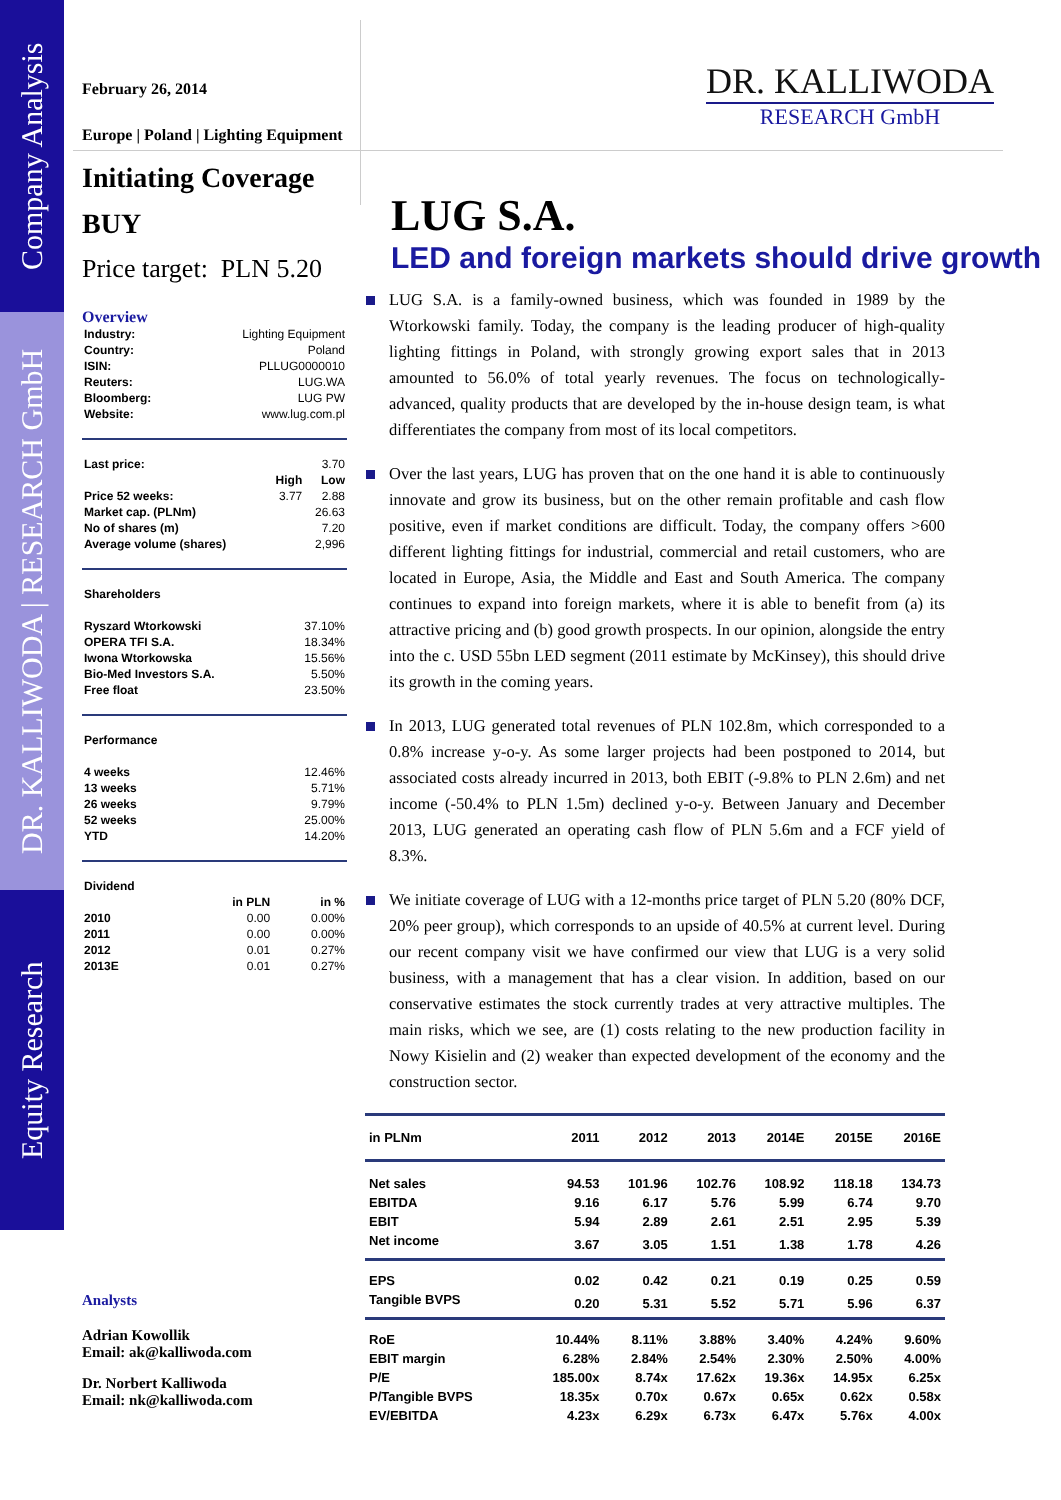Company Analysis
DR. KALLIWODA | RESEARCH GmbH
Equity Research
February 26, 2014
Europe | Poland | Lighting Equipment
Initiating Coverage
BUY
Price target: PLN 5.20
Overview
| Industry: | Lighting Equipment |
| Country: | Poland |
| ISIN: | PLLUG0000010 |
| Reuters: | LUG.WA |
| Bloomberg: | LUG PW |
| Website: | www.lug.com.pl |
| Last price: | | 3.70 |
| | High | Low |
| Price 52 weeks: | 3.77 | 2.88 |
| Market cap. (PLNm) | | 26.63 |
| No of shares (m) | | 7.20 |
| Average volume (shares) | | 2,996 |
| Shareholders | |
| Ryszard Wtorkowski | 37.10% |
| OPERA TFI S.A. | 18.34% |
| Iwona Wtorkowska | 15.56% |
| Bio-Med Investors S.A. | 5.50% |
| Free float | 23.50% |
| Performance | |
| 4 weeks | 12.46% |
| 13 weeks | 5.71% |
| 26 weeks | 9.79% |
| 52 weeks | 25.00% |
| YTD | 14.20% |
| Dividend | | |
| | in PLN | in % |
| 2010 | 0.00 | 0.00% |
| 2011 | 0.00 | 0.00% |
| 2012 | 0.01 | 0.27% |
| 2013E | 0.01 | 0.27% |
Analysts
Adrian Kowollik
Email: ak@kalliwoda.com
Dr. Norbert Kalliwoda
Email: nk@kalliwoda.com
DR. KALLIWODA
RESEARCH GmbH
LUG S.A.
LED and foreign markets should drive growth
LUG S.A. is a family-owned business, which was founded in 1989 by the Wtorkowski family. Today, the company is the leading producer of high-quality lighting fittings in Poland, with strongly growing export sales that in 2013 amounted to 56.0% of total yearly revenues. The focus on technologically-advanced, quality products that are developed by the in-house design team, is what differentiates the company from most of its local competitors.
Over the last years, LUG has proven that on the one hand it is able to continuously innovate and grow its business, but on the other remain profitable and cash flow positive, even if market conditions are difficult. Today, the company offers >600 different lighting fittings for industrial, commercial and retail customers, who are located in Europe, Asia, the Middle and East and South America. The company continues to expand into foreign markets, where it is able to benefit from (a) its attractive pricing and (b) good growth prospects. In our opinion, alongside the entry into the c. USD 55bn LED segment (2011 estimate by McKinsey), this should drive its growth in the coming years.
In 2013, LUG generated total revenues of PLN 102.8m, which corresponded to a 0.8% increase y-o-y. As some larger projects had been postponed to 2014, but associated costs already incurred in 2013, both EBIT (-9.8% to PLN 2.6m) and net income (-50.4% to PLN 1.5m) declined y-o-y. Between January and December 2013, LUG generated an operating cash flow of PLN 5.6m and a FCF yield of 8.3%.
We initiate coverage of LUG with a 12-months price target of PLN 5.20 (80% DCF, 20% peer group), which corresponds to an upside of 40.5% at current level. During our recent company visit we have confirmed our view that LUG is a very solid business, with a management that has a clear vision. In addition, based on our conservative estimates the stock currently trades at very attractive multiples. The main risks, which we see, are (1) costs relating to the new production facility in Nowy Kisielin and (2) weaker than expected development of the economy and the construction sector.
| in PLNm | 2011 | 2012 | 2013 | 2014E | 2015E | 2016E |
| --- | --- | --- | --- | --- | --- | --- |
| Net sales | 94.53 | 101.96 | 102.76 | 108.92 | 118.18 | 134.73 |
| EBITDA | 9.16 | 6.17 | 5.76 | 5.99 | 6.74 | 9.70 |
| EBIT | 5.94 | 2.89 | 2.61 | 2.51 | 2.95 | 5.39 |
| Net income | 3.67 | 3.05 | 1.51 | 1.38 | 1.78 | 4.26 |
| EPS | 0.02 | 0.42 | 0.21 | 0.19 | 0.25 | 0.59 |
| Tangible BVPS | 0.20 | 5.31 | 5.52 | 5.71 | 5.96 | 6.37 |
| RoE | 10.44% | 8.11% | 3.88% | 3.40% | 4.24% | 9.60% |
| EBIT margin | 6.28% | 2.84% | 2.54% | 2.30% | 2.50% | 4.00% |
| P/E | 185.00x | 8.74x | 17.62x | 19.36x | 14.95x | 6.25x |
| P/Tangible BVPS | 18.35x | 0.70x | 0.67x | 0.65x | 0.62x | 0.58x |
| EV/EBITDA | 4.23x | 6.29x | 6.73x | 6.47x | 5.76x | 4.00x |